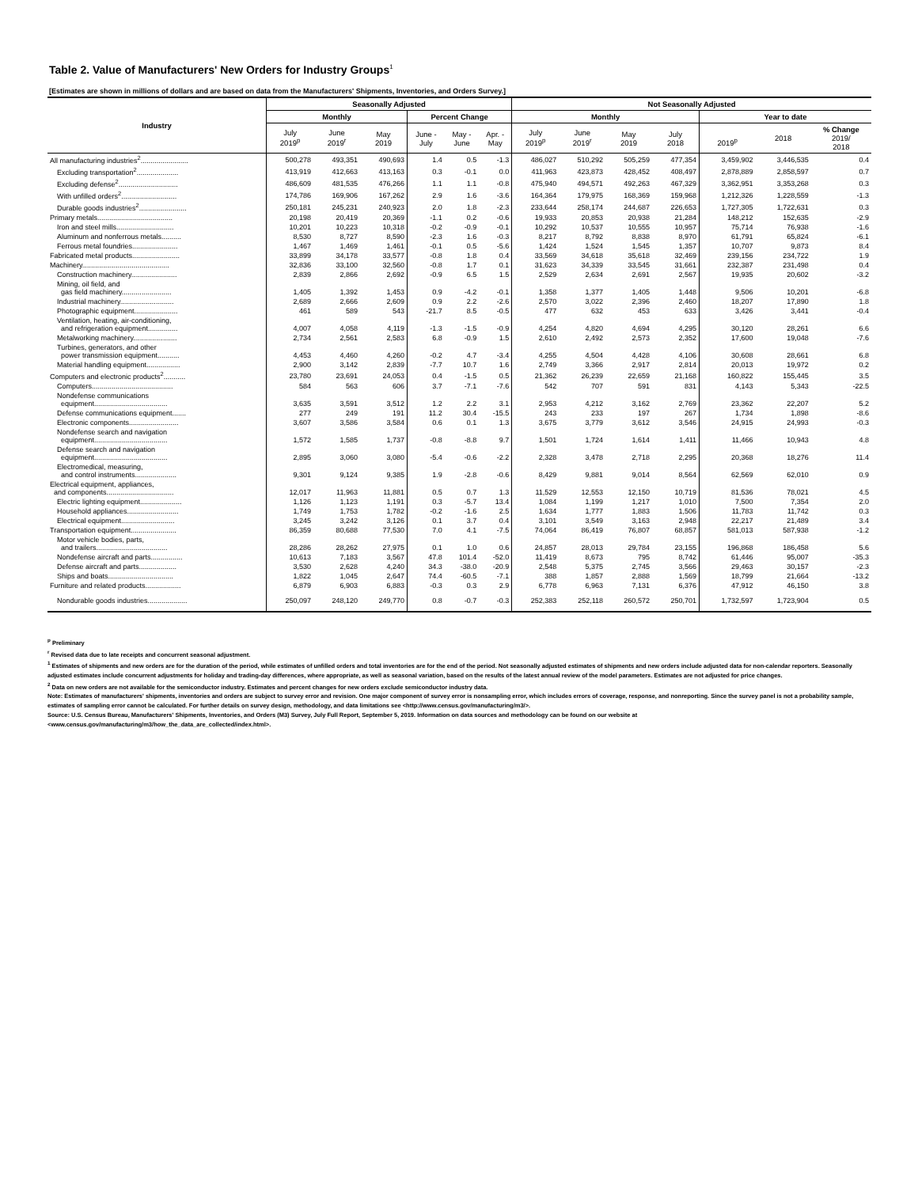Table 2. Value of Manufacturers' New Orders for Industry Groups<sup>1</sup>
[Estimates are shown in millions of dollars and are based on data from the Manufacturers' Shipments, Inventories, and Orders Survey.]
| Industry | Seasonally Adjusted | | | | | | Not Seasonally Adjusted | | | | | | |
| --- | --- | --- | --- | --- | --- | --- | --- | --- | --- | --- | --- | --- | --- |
| | Monthly | | | Percent Change | | | Monthly | | | | Year to date | | |
| | July 2019<sup>p</sup> | June 2019<sup>r</sup> | May 2019 | June - July | May - June | Apr. - May | July 2019<sup>p</sup> | June 2019<sup>r</sup> | May 2019 | July 2018 | 2019<sup>p</sup> | 2018 | % Change 2019/ 2018 |
| All manufacturing industries<sup>2</sup>........................ | 500,278 | 493,351 | 490,693 | 1.4 | 0.5 | -1.3 | 486,027 | 510,292 | 505,259 | 477,354 | 3,459,902 | 3,446,535 | 0.4 |
| Excluding transportation<sup>2</sup>..................... | 413,919 | 412,663 | 413,163 | 0.3 | -0.1 | 0.0 | 411,963 | 423,873 | 428,452 | 408,497 | 2,878,889 | 2,858,597 | 0.7 |
| Excluding defense<sup>2</sup>.............................. | 486,609 | 481,535 | 476,266 | 1.1 | 1.1 | -0.8 | 475,940 | 494,571 | 492,263 | 467,329 | 3,362,951 | 3,353,268 | 0.3 |
| With unfilled orders<sup>2</sup>............................ | 174,786 | 169,906 | 167,262 | 2.9 | 1.6 | -3.6 | 164,364 | 179,975 | 168,369 | 159,968 | 1,212,326 | 1,228,559 | -1.3 |
| Durable goods industries<sup>2</sup>........................ | 250,181 | 245,231 | 240,923 | 2.0 | 1.8 | -2.3 | 233,644 | 258,174 | 244,687 | 226,653 | 1,727,305 | 1,722,631 | 0.3 |
| Primary metals...................................... | 20,198 | 20,419 | 20,369 | -1.1 | 0.2 | -0.6 | 19,933 | 20,853 | 20,938 | 21,284 | 148,212 | 152,635 | -2.9 |
| Iron and steel mills............................. | 10,201 | 10,223 | 10,318 | -0.2 | -0.9 | -0.1 | 10,292 | 10,537 | 10,555 | 10,957 | 75,714 | 76,938 | -1.6 |
| Aluminum and nonferrous metals.......... | 8,530 | 8,727 | 8,590 | -2.3 | 1.6 | -0.3 | 8,217 | 8,792 | 8,838 | 8,970 | 61,791 | 65,824 | -6.1 |
| Ferrous metal foundries....................... | 1,467 | 1,469 | 1,461 | -0.1 | 0.5 | -5.6 | 1,424 | 1,524 | 1,545 | 1,357 | 10,707 | 9,873 | 8.4 |
| Fabricated metal products........................ | 33,899 | 34,178 | 33,577 | -0.8 | 1.8 | 0.4 | 33,569 | 34,618 | 35,618 | 32,469 | 239,156 | 234,722 | 1.9 |
| Machinery............................................ | 32,836 | 33,100 | 32,560 | -0.8 | 1.7 | 0.1 | 31,623 | 34,339 | 33,545 | 31,661 | 232,387 | 231,498 | 0.4 |
| Construction machinery....................... | 2,839 | 2,866 | 2,692 | -0.9 | 6.5 | 1.5 | 2,529 | 2,634 | 2,691 | 2,567 | 19,935 | 20,602 | -3.2 |
| Mining, oil field, and gas field machinery......................... | 1,405 | 1,392 | 1,453 | 0.9 | -4.2 | -0.1 | 1,358 | 1,377 | 1,405 | 1,448 | 9,506 | 10,201 | -6.8 |
| Industrial machinery........................... | 2,689 | 2,666 | 2,609 | 0.9 | 2.2 | -2.6 | 2,570 | 3,022 | 2,396 | 2,460 | 18,207 | 17,890 | 1.8 |
| Photographic equipment...................... | 461 | 589 | 543 | -21.7 | 8.5 | -0.5 | 477 | 632 | 453 | 633 | 3,426 | 3,441 | -0.4 |
| Ventilation, heating, air-conditioning, and refrigeration equipment............... | 4,007 | 4,058 | 4,119 | -1.3 | -1.5 | -0.9 | 4,254 | 4,820 | 4,694 | 4,295 | 30,120 | 28,261 | 6.6 |
| Metalworking machinery...................... | 2,734 | 2,561 | 2,583 | 6.8 | -0.9 | 1.5 | 2,610 | 2,492 | 2,573 | 2,352 | 17,600 | 19,048 | -7.6 |
| Turbines, generators, and other power transmission equipment........... | 4,453 | 4,460 | 4,260 | -0.2 | 4.7 | -3.4 | 4,255 | 4,504 | 4,428 | 4,106 | 30,608 | 28,661 | 6.8 |
| Material handling equipment................. | 2,900 | 3,142 | 2,839 | -7.7 | 10.7 | 1.6 | 2,749 | 3,366 | 2,917 | 2,814 | 20,013 | 19,972 | 0.2 |
| Computers and electronic products<sup>2</sup>........... | 23,780 | 23,691 | 24,053 | 0.4 | -1.5 | 0.5 | 21,362 | 26,239 | 22,659 | 21,168 | 160,822 | 155,445 | 3.5 |
| Computers......................................... | 584 | 563 | 606 | 3.7 | -7.1 | -7.6 | 542 | 707 | 591 | 831 | 4,143 | 5,343 | -22.5 |
| Nondefense communications equipment..................................... | 3,635 | 3,591 | 3,512 | 1.2 | 2.2 | 3.1 | 2,953 | 4,212 | 3,162 | 2,769 | 23,362 | 22,207 | 5.2 |
| Defense communications equipment....... | 277 | 249 | 191 | 11.2 | 30.4 | -15.5 | 243 | 233 | 197 | 267 | 1,734 | 1,898 | -8.6 |
| Electronic components......................... | 3,607 | 3,586 | 3,584 | 0.6 | 0.1 | 1.3 | 3,675 | 3,779 | 3,612 | 3,546 | 24,915 | 24,993 | -0.3 |
| Nondefense search and navigation equipment..................................... | 1,572 | 1,585 | 1,737 | -0.8 | -8.8 | 9.7 | 1,501 | 1,724 | 1,614 | 1,411 | 11,466 | 10,943 | 4.8 |
| Defense search and navigation equipment..................................... | 2,895 | 3,060 | 3,080 | -5.4 | -0.6 | -2.2 | 2,328 | 3,478 | 2,718 | 2,295 | 20,368 | 18,276 | 11.4 |
| Electromedical, measuring, and control instruments..................... | 9,301 | 9,124 | 9,385 | 1.9 | -2.8 | -0.6 | 8,429 | 9,881 | 9,014 | 8,564 | 62,569 | 62,010 | 0.9 |
| Electrical equipment, appliances, and components.................................. | 12,017 | 11,963 | 11,881 | 0.5 | 0.7 | 1.3 | 11,529 | 12,553 | 12,150 | 10,719 | 81,536 | 78,021 | 4.5 |
| Electric lighting equipment..................... | 1,126 | 1,123 | 1,191 | 0.3 | -5.7 | 13.4 | 1,084 | 1,199 | 1,217 | 1,010 | 7,500 | 7,354 | 2.0 |
| Household appliances.......................... | 1,749 | 1,753 | 1,782 | -0.2 | -1.6 | 2.5 | 1,634 | 1,777 | 1,883 | 1,506 | 11,783 | 11,742 | 0.3 |
| Electrical equipment........................... | 3,245 | 3,242 | 3,126 | 0.1 | 3.7 | 0.4 | 3,101 | 3,549 | 3,163 | 2,948 | 22,217 | 21,489 | 3.4 |
| Transportation equipment....................... | 86,359 | 80,688 | 77,530 | 7.0 | 4.1 | -7.5 | 74,064 | 86,419 | 76,807 | 68,857 | 581,013 | 587,938 | -1.2 |
| Motor vehicle bodies, parts, and trailers.................................... | 28,286 | 28,262 | 27,975 | 0.1 | 1.0 | 0.6 | 24,857 | 28,013 | 29,784 | 23,155 | 196,868 | 186,458 | 5.6 |
| Nondefense aircraft and parts................ | 10,613 | 7,183 | 3,567 | 47.8 | 101.4 | -52.0 | 11,419 | 8,673 | 795 | 8,742 | 61,446 | 95,007 | -35.3 |
| Defense aircraft and parts................... | 3,530 | 2,628 | 4,240 | 34.3 | -38.0 | -20.9 | 2,548 | 5,375 | 2,745 | 3,566 | 29,463 | 30,157 | -2.3 |
| Ships and boats................................. | 1,822 | 1,045 | 2,647 | 74.4 | -60.5 | -7.1 | 388 | 1,857 | 2,888 | 1,569 | 18,799 | 21,664 | -13.2 |
| Furniture and related products.................. | 6,879 | 6,903 | 6,883 | -0.3 | 0.3 | 2.9 | 6,778 | 6,963 | 7,131 | 6,376 | 47,912 | 46,150 | 3.8 |
| Nondurable goods industries.................... | 250,097 | 248,120 | 249,770 | 0.8 | -0.7 | -0.3 | 252,383 | 252,118 | 260,572 | 250,701 | 1,732,597 | 1,723,904 | 0.5 |
<sup>p</sup> Preliminary
<sup>r</sup> Revised data due to late receipts and concurrent seasonal adjustment.
<sup>1</sup> Estimates of shipments and new orders are for the duration of the period, while estimates of unfilled orders and total inventories are for the end of the period. Not seasonally adjusted estimates of shipments and new orders include adjusted data for non-calendar reporters. Seasonally adjusted estimates include concurrent adjustments for holiday and trading-day differences, where appropriate, as well as seasonal variation, based on the results of the latest annual review of the model parameters. Estimates are not adjusted for price changes.
<sup>2</sup> Data on new orders are not available for the semiconductor industry. Estimates and percent changes for new orders exclude semiconductor industry data.
Note: Estimates of manufacturers' shipments, inventories and orders are subject to survey error and revision. One major component of survey error is nonsampling error, which includes errors of coverage, response, and nonreporting. Since the survey panel is not a probability sample, estimates of sampling error cannot be calculated. For further details on survey design, methodology, and data limitations see <http://www.census.gov/manufacturing/m3/>.
Source: U.S. Census Bureau, Manufacturers' Shipments, Inventories, and Orders (M3) Survey, July Full Report, September 5, 2019. Information on data sources and methodology can be found on our website at
<www.census.gov/manufacturing/m3/how_the_data_are_collected/index.html>.